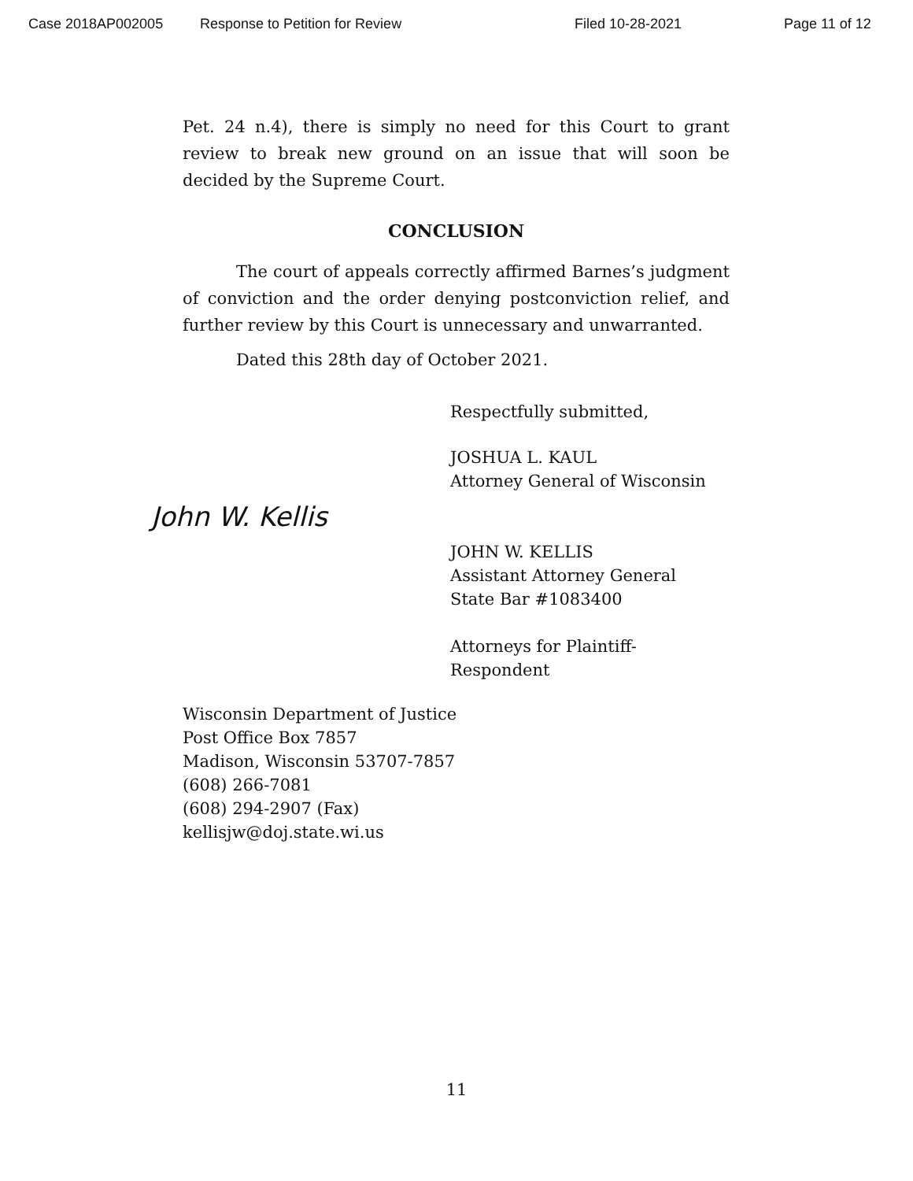Case 2018AP002005 Response to Petition for Review Filed 10-28-2021 Page 11 of 12
Pet. 24 n.4), there is simply no need for this Court to grant review to break new ground on an issue that will soon be decided by the Supreme Court.
CONCLUSION
The court of appeals correctly affirmed Barnes’s judgment of conviction and the order denying postconviction relief, and further review by this Court is unnecessary and unwarranted.
Dated this 28th day of October 2021.
Respectfully submitted,
JOSHUA L. KAUL
Attorney General of Wisconsin
John W. Kellis
JOHN W. KELLIS
Assistant Attorney General
State Bar #1083400
Attorneys for Plaintiff-Respondent
Wisconsin Department of Justice
Post Office Box 7857
Madison, Wisconsin 53707-7857
(608) 266-7081
(608) 294-2907 (Fax)
kellisjw@doj.state.wi.us
11